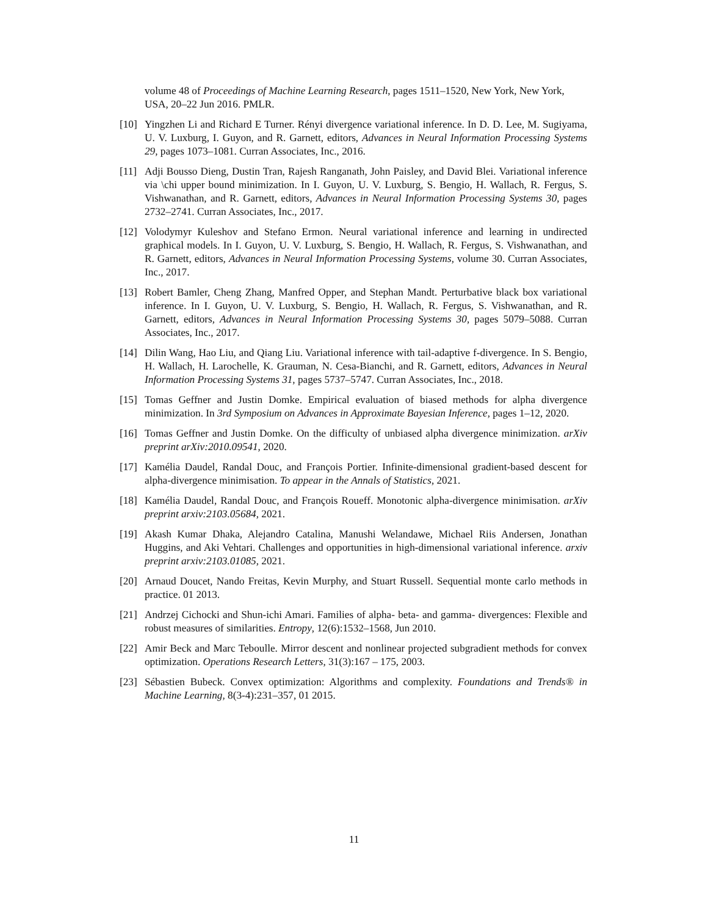volume 48 of Proceedings of Machine Learning Research, pages 1511–1520, New York, New York, USA, 20–22 Jun 2016. PMLR.
[10]
Yingzhen Li and Richard E Turner. Rényi divergence variational inference. In D. D. Lee, M. Sugiyama, U. V. Luxburg, I. Guyon, and R. Garnett, editors, Advances in Neural Information Processing Systems 29, pages 1073–1081. Curran Associates, Inc., 2016.
[11]
Adji Bousso Dieng, Dustin Tran, Rajesh Ranganath, John Paisley, and David Blei. Variational inference via \chi upper bound minimization. In I. Guyon, U. V. Luxburg, S. Bengio, H. Wallach, R. Fergus, S. Vishwanathan, and R. Garnett, editors, Advances in Neural Information Processing Systems 30, pages 2732–2741. Curran Associates, Inc., 2017.
[12]
Volodymyr Kuleshov and Stefano Ermon. Neural variational inference and learning in undirected graphical models. In I. Guyon, U. V. Luxburg, S. Bengio, H. Wallach, R. Fergus, S. Vishwanathan, and R. Garnett, editors, Advances in Neural Information Processing Systems, volume 30. Curran Associates, Inc., 2017.
[13]
Robert Bamler, Cheng Zhang, Manfred Opper, and Stephan Mandt. Perturbative black box variational inference. In I. Guyon, U. V. Luxburg, S. Bengio, H. Wallach, R. Fergus, S. Vishwanathan, and R. Garnett, editors, Advances in Neural Information Processing Systems 30, pages 5079–5088. Curran Associates, Inc., 2017.
[14]
Dilin Wang, Hao Liu, and Qiang Liu. Variational inference with tail-adaptive f-divergence. In S. Bengio, H. Wallach, H. Larochelle, K. Grauman, N. Cesa-Bianchi, and R. Garnett, editors, Advances in Neural Information Processing Systems 31, pages 5737–5747. Curran Associates, Inc., 2018.
[15]
Tomas Geffner and Justin Domke. Empirical evaluation of biased methods for alpha divergence minimization. In 3rd Symposium on Advances in Approximate Bayesian Inference, pages 1–12, 2020.
[16]
Tomas Geffner and Justin Domke. On the difficulty of unbiased alpha divergence minimization. arXiv preprint arXiv:2010.09541, 2020.
[17]
Kamélia Daudel, Randal Douc, and François Portier. Infinite-dimensional gradient-based descent for alpha-divergence minimisation. To appear in the Annals of Statistics, 2021.
[18]
Kamélia Daudel, Randal Douc, and François Roueff. Monotonic alpha-divergence minimisation. arXiv preprint arxiv:2103.05684, 2021.
[19]
Akash Kumar Dhaka, Alejandro Catalina, Manushi Welandawe, Michael Riis Andersen, Jonathan Huggins, and Aki Vehtari. Challenges and opportunities in high-dimensional variational inference. arxiv preprint arxiv:2103.01085, 2021.
[20]
Arnaud Doucet, Nando Freitas, Kevin Murphy, and Stuart Russell. Sequential monte carlo methods in practice. 01 2013.
[21]
Andrzej Cichocki and Shun-ichi Amari. Families of alpha- beta- and gamma- divergences: Flexible and robust measures of similarities. Entropy, 12(6):1532–1568, Jun 2010.
[22]
Amir Beck and Marc Teboulle. Mirror descent and nonlinear projected subgradient methods for convex optimization. Operations Research Letters, 31(3):167 – 175, 2003.
[23]
Sébastien Bubeck. Convex optimization: Algorithms and complexity. Foundations and Trends® in Machine Learning, 8(3-4):231–357, 01 2015.
11